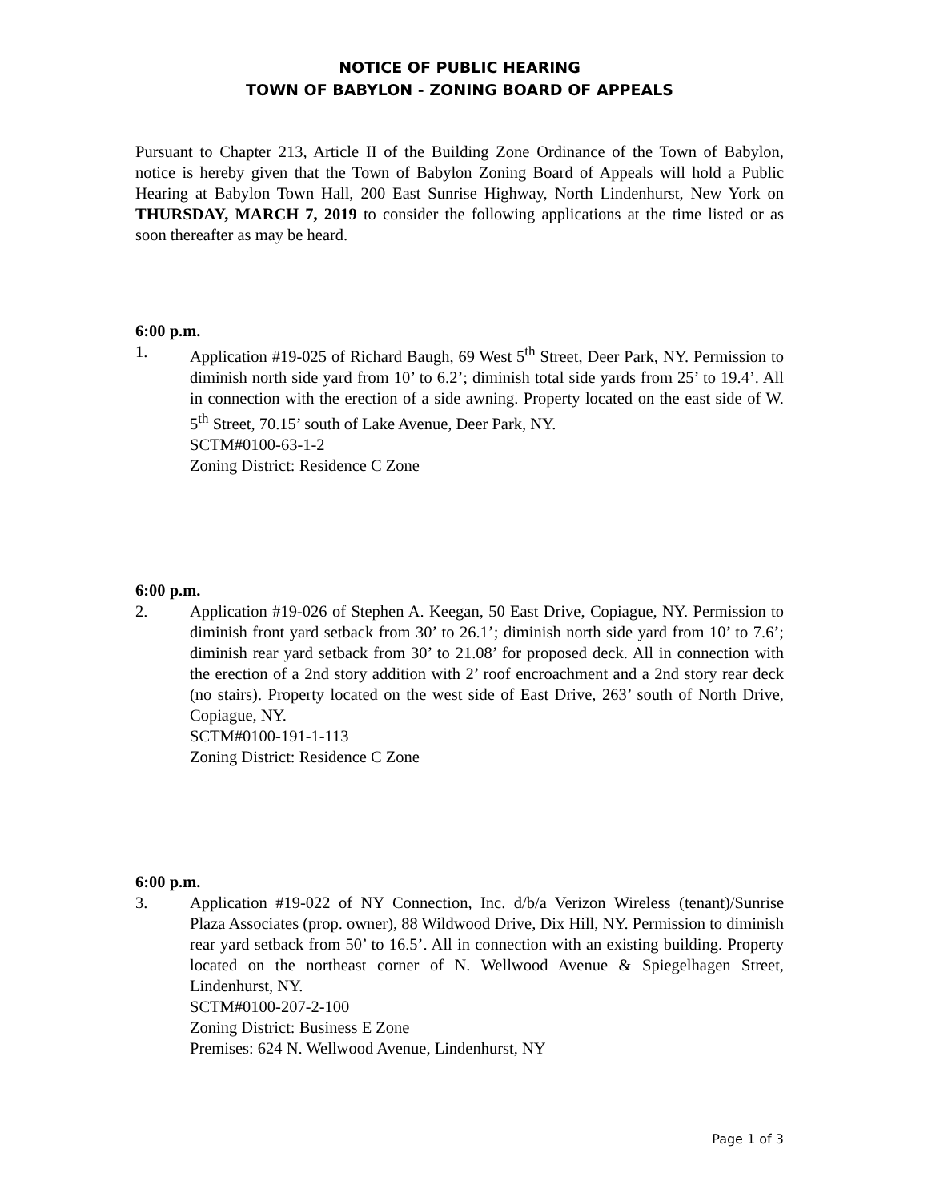NOTICE OF PUBLIC HEARING
TOWN OF BABYLON - ZONING BOARD OF APPEALS
Pursuant to Chapter 213, Article II of the Building Zone Ordinance of the Town of Babylon, notice is hereby given that the Town of Babylon Zoning Board of Appeals will hold a Public Hearing at Babylon Town Hall, 200 East Sunrise Highway, North Lindenhurst, New York on THURSDAY, MARCH 7, 2019 to consider the following applications at the time listed or as soon thereafter as may be heard.
6:00 p.m.
1. Application #19-025 of Richard Baugh, 69 West 5<sup>th</sup> Street, Deer Park, NY. Permission to diminish north side yard from 10’ to 6.2’; diminish total side yards from 25’ to 19.4’. All in connection with the erection of a side awning. Property located on the east side of W. 5<sup>th</sup> Street, 70.15’ south of Lake Avenue, Deer Park, NY.
SCTM#0100-63-1-2
Zoning District: Residence C Zone
6:00 p.m.
2. Application #19-026 of Stephen A. Keegan, 50 East Drive, Copiague, NY. Permission to diminish front yard setback from 30’ to 26.1’; diminish north side yard from 10’ to 7.6’; diminish rear yard setback from 30’ to 21.08’ for proposed deck. All in connection with the erection of a 2nd story addition with 2’ roof encroachment and a 2nd story rear deck (no stairs). Property located on the west side of East Drive, 263’ south of North Drive, Copiague, NY.
SCTM#0100-191-1-113
Zoning District: Residence C Zone
6:00 p.m.
3. Application #19-022 of NY Connection, Inc. d/b/a Verizon Wireless (tenant)/Sunrise Plaza Associates (prop. owner), 88 Wildwood Drive, Dix Hill, NY. Permission to diminish rear yard setback from 50’ to 16.5’. All in connection with an existing building. Property located on the northeast corner of N. Wellwood Avenue & Spiegelhagen Street, Lindenhurst, NY.
SCTM#0100-207-2-100
Zoning District: Business E Zone
Premises: 624 N. Wellwood Avenue, Lindenhurst, NY
Page 1 of 3